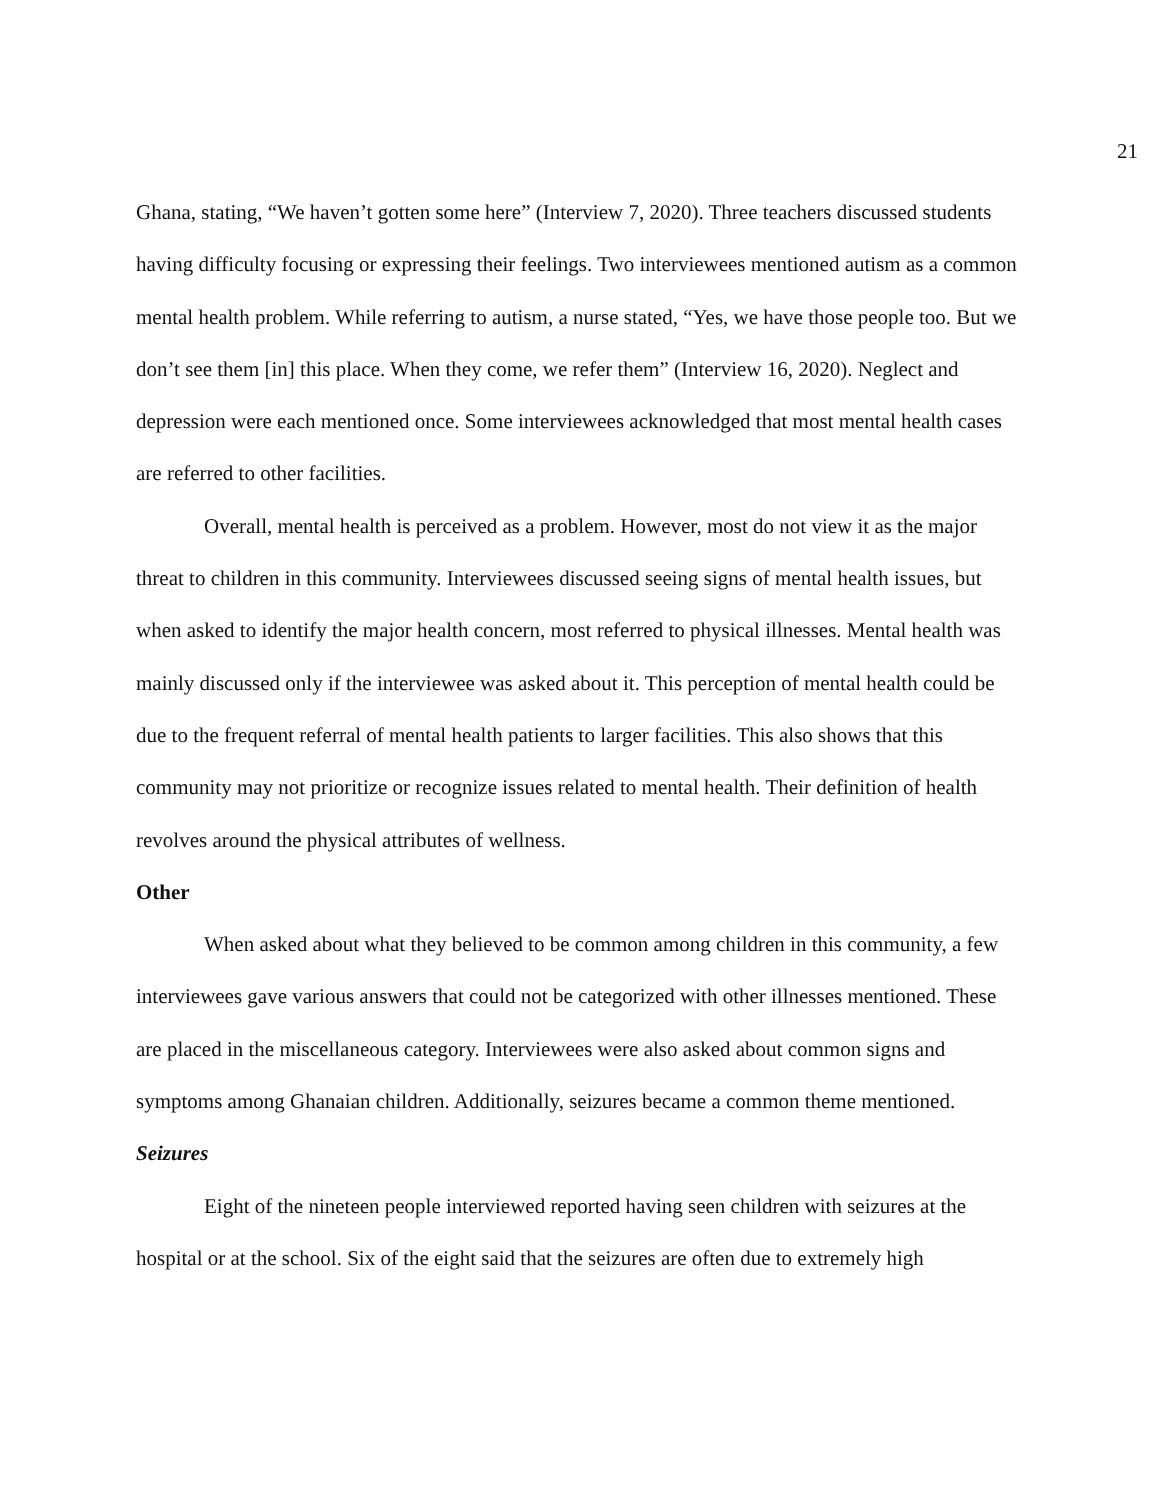21
Ghana, stating, “We haven’t gotten some here” (Interview 7, 2020). Three teachers discussed students having difficulty focusing or expressing their feelings. Two interviewees mentioned autism as a common mental health problem. While referring to autism, a nurse stated, “Yes, we have those people too. But we don’t see them [in] this place. When they come, we refer them” (Interview 16, 2020). Neglect and depression were each mentioned once. Some interviewees acknowledged that most mental health cases are referred to other facilities.
Overall, mental health is perceived as a problem. However, most do not view it as the major threat to children in this community. Interviewees discussed seeing signs of mental health issues, but when asked to identify the major health concern, most referred to physical illnesses. Mental health was mainly discussed only if the interviewee was asked about it. This perception of mental health could be due to the frequent referral of mental health patients to larger facilities. This also shows that this community may not prioritize or recognize issues related to mental health. Their definition of health revolves around the physical attributes of wellness.
Other
When asked about what they believed to be common among children in this community, a few interviewees gave various answers that could not be categorized with other illnesses mentioned. These are placed in the miscellaneous category. Interviewees were also asked about common signs and symptoms among Ghanaian children. Additionally, seizures became a common theme mentioned.
Seizures
Eight of the nineteen people interviewed reported having seen children with seizures at the hospital or at the school. Six of the eight said that the seizures are often due to extremely high